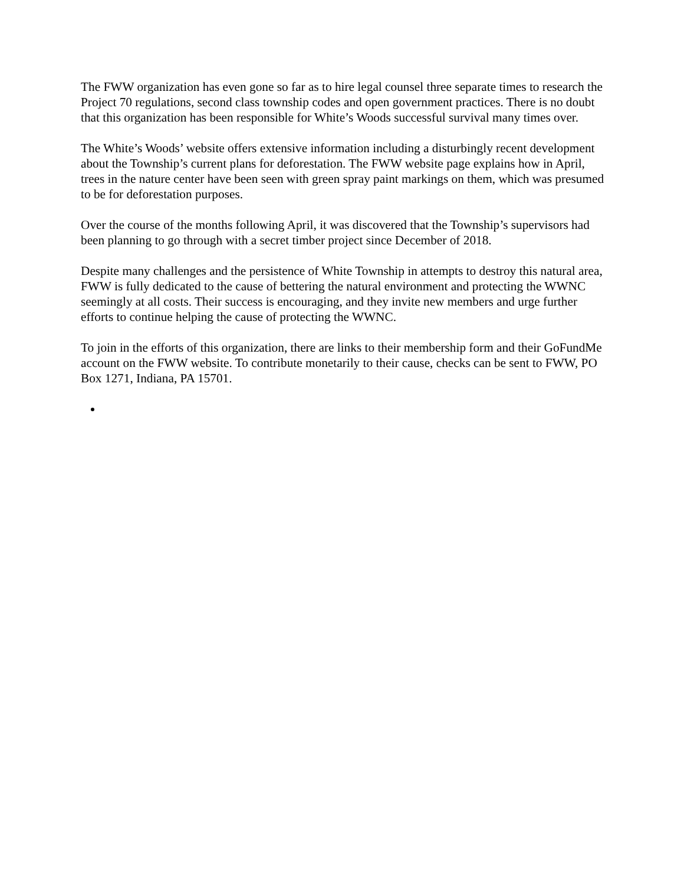The FWW organization has even gone so far as to hire legal counsel three separate times to research the Project 70 regulations, second class township codes and open government practices. There is no doubt that this organization has been responsible for White’s Woods successful survival many times over.
The White’s Woods’ website offers extensive information including a disturbingly recent development about the Township’s current plans for deforestation. The FWW website page explains how in April, trees in the nature center have been seen with green spray paint markings on them, which was presumed to be for deforestation purposes.
Over the course of the months following April, it was discovered that the Township’s supervisors had been planning to go through with a secret timber project since December of 2018.
Despite many challenges and the persistence of White Township in attempts to destroy this natural area, FWW is fully dedicated to the cause of bettering the natural environment and protecting the WWNC seemingly at all costs. Their success is encouraging, and they invite new members and urge further efforts to continue helping the cause of protecting the WWNC.
To join in the efforts of this organization, there are links to their membership form and their GoFundMe account on the FWW website. To contribute monetarily to their cause, checks can be sent to FWW, PO Box 1271, Indiana, PA 15701.